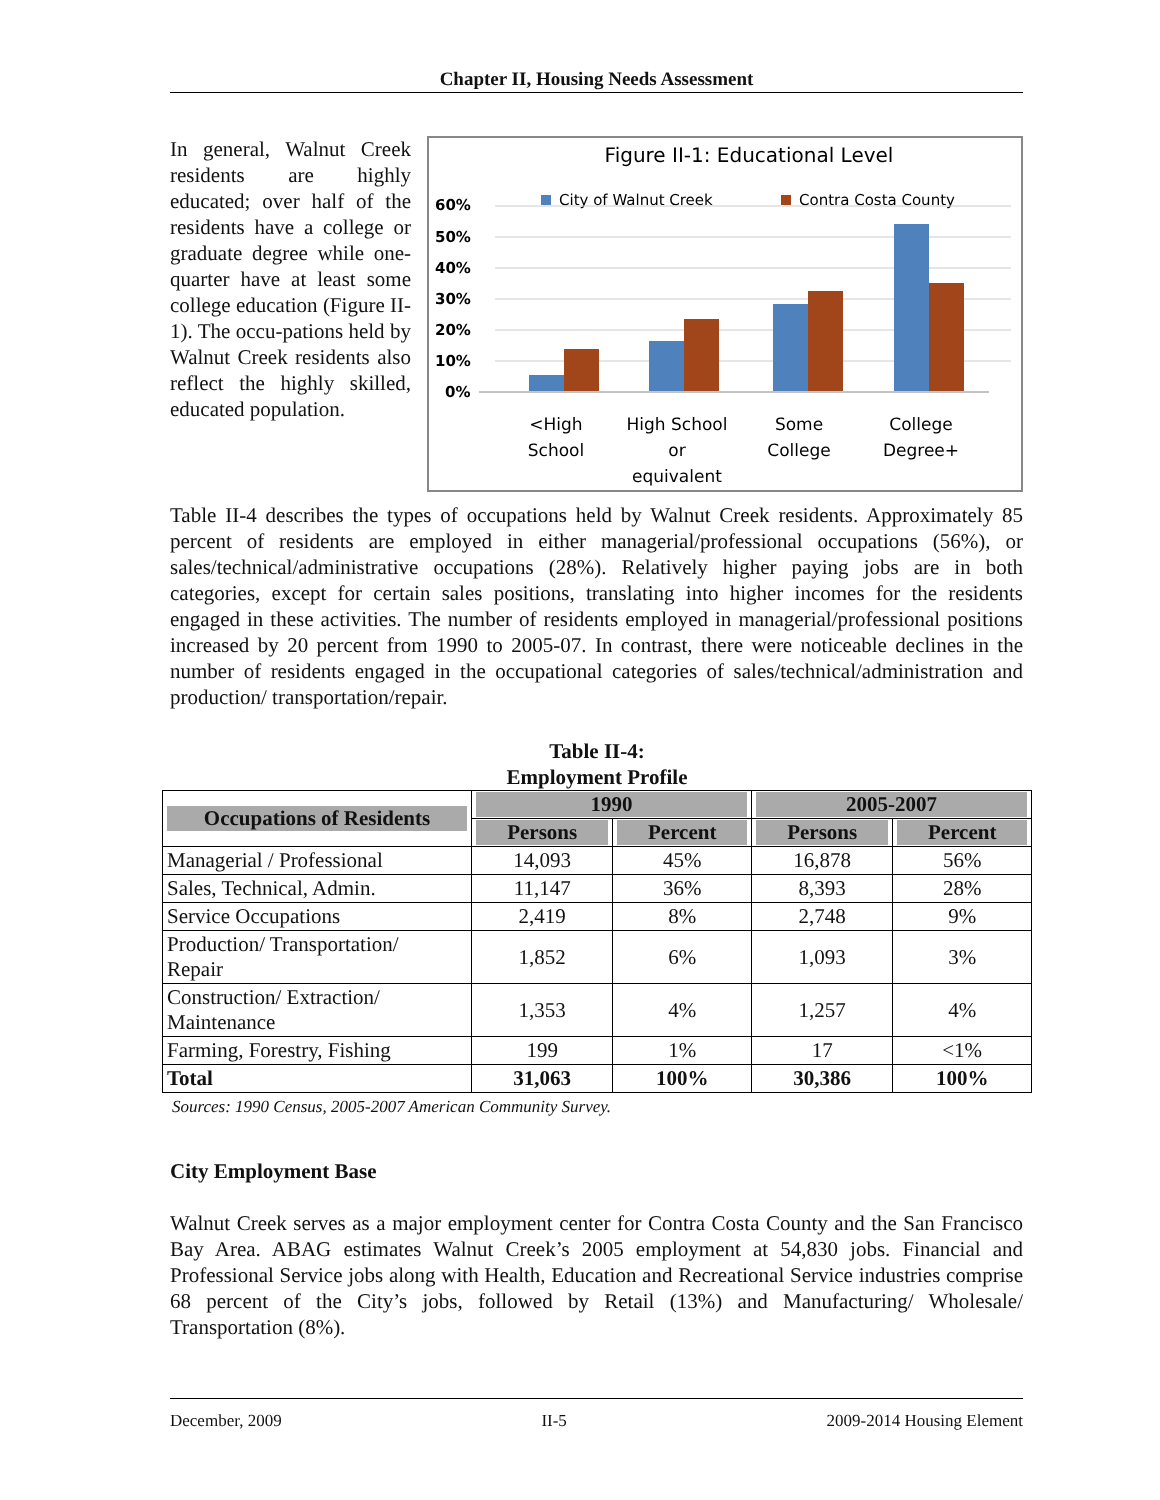Chapter II, Housing Needs Assessment
In general, Walnut Creek residents are highly educated; over half of the residents have a college or graduate degree while one-quarter have at least some college education (Figure II-1). The occu-pations held by Walnut Creek residents also reflect the highly skilled, educated population.
Figure II-1: Educational Level
City of Walnut Creek
Contra Costa County
60%
50%
40%
30%
20%
10%
0%
<High
School
High School
or
equivalent
Some
College
College
Degree+
Table II-4 describes the types of occupations held by Walnut Creek residents. Approximately 85 percent of residents are employed in either managerial/professional occupations (56%), or sales/technical/administrative occupations (28%). Relatively higher paying jobs are in both categories, except for certain sales positions, translating into higher incomes for the residents engaged in these activities. The number of residents employed in managerial/professional positions increased by 20 percent from 1990 to 2005-07. In contrast, there were noticeable declines in the number of residents engaged in the occupational categories of sales/technical/administration and production/ transportation/repair.
Table II-4:
Employment Profile
| Occupations of Residents | 1990 | | 2005-2007 | |
| --- | --- | --- | --- | --- |
| | Persons | Percent | Persons | Percent |
| Managerial / Professional | 14,093 | 45% | 16,878 | 56% |
| Sales, Technical, Admin. | 11,147 | 36% | 8,393 | 28% |
| Service Occupations | 2,419 | 8% | 2,748 | 9% |
| Production/ Transportation/ Repair | 1,852 | 6% | 1,093 | 3% |
| Construction/ Extraction/ Maintenance | 1,353 | 4% | 1,257 | 4% |
| Farming, Forestry, Fishing | 199 | 1% | 17 | <1% |
| Total | 31,063 | 100% | 30,386 | 100% |
Sources: 1990 Census, 2005-2007 American Community Survey.
City Employment Base
Walnut Creek serves as a major employment center for Contra Costa County and the San Francisco Bay Area. ABAG estimates Walnut Creek’s 2005 employment at 54,830 jobs. Financial and Professional Service jobs along with Health, Education and Recreational Service industries comprise 68 percent of the City’s jobs, followed by Retail (13%) and Manufacturing/ Wholesale/ Transportation (8%).
December, 2009 II-5 2009-2014 Housing Element